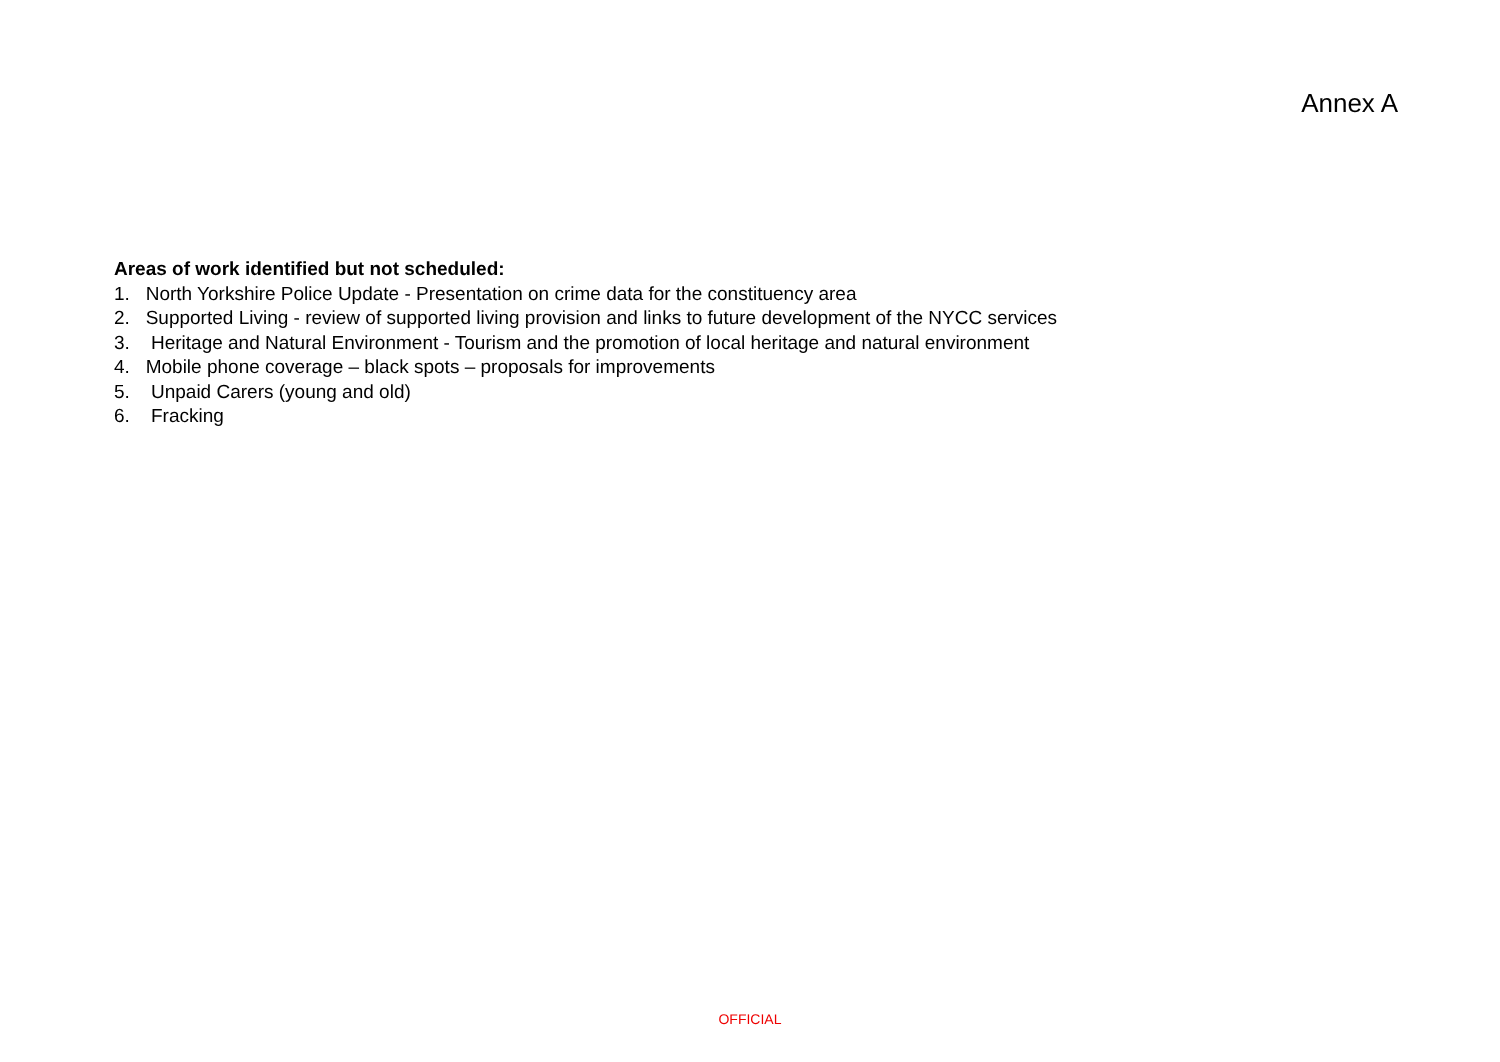Annex A
Areas of work identified but not scheduled:
1. North Yorkshire Police Update - Presentation on crime data for the constituency area
2. Supported Living - review of supported living provision and links to future development of the NYCC services
3. Heritage and Natural Environment - Tourism and the promotion of local heritage and natural environment
4. Mobile phone coverage – black spots – proposals for improvements
5. Unpaid Carers (young and old)
6. Fracking
OFFICIAL